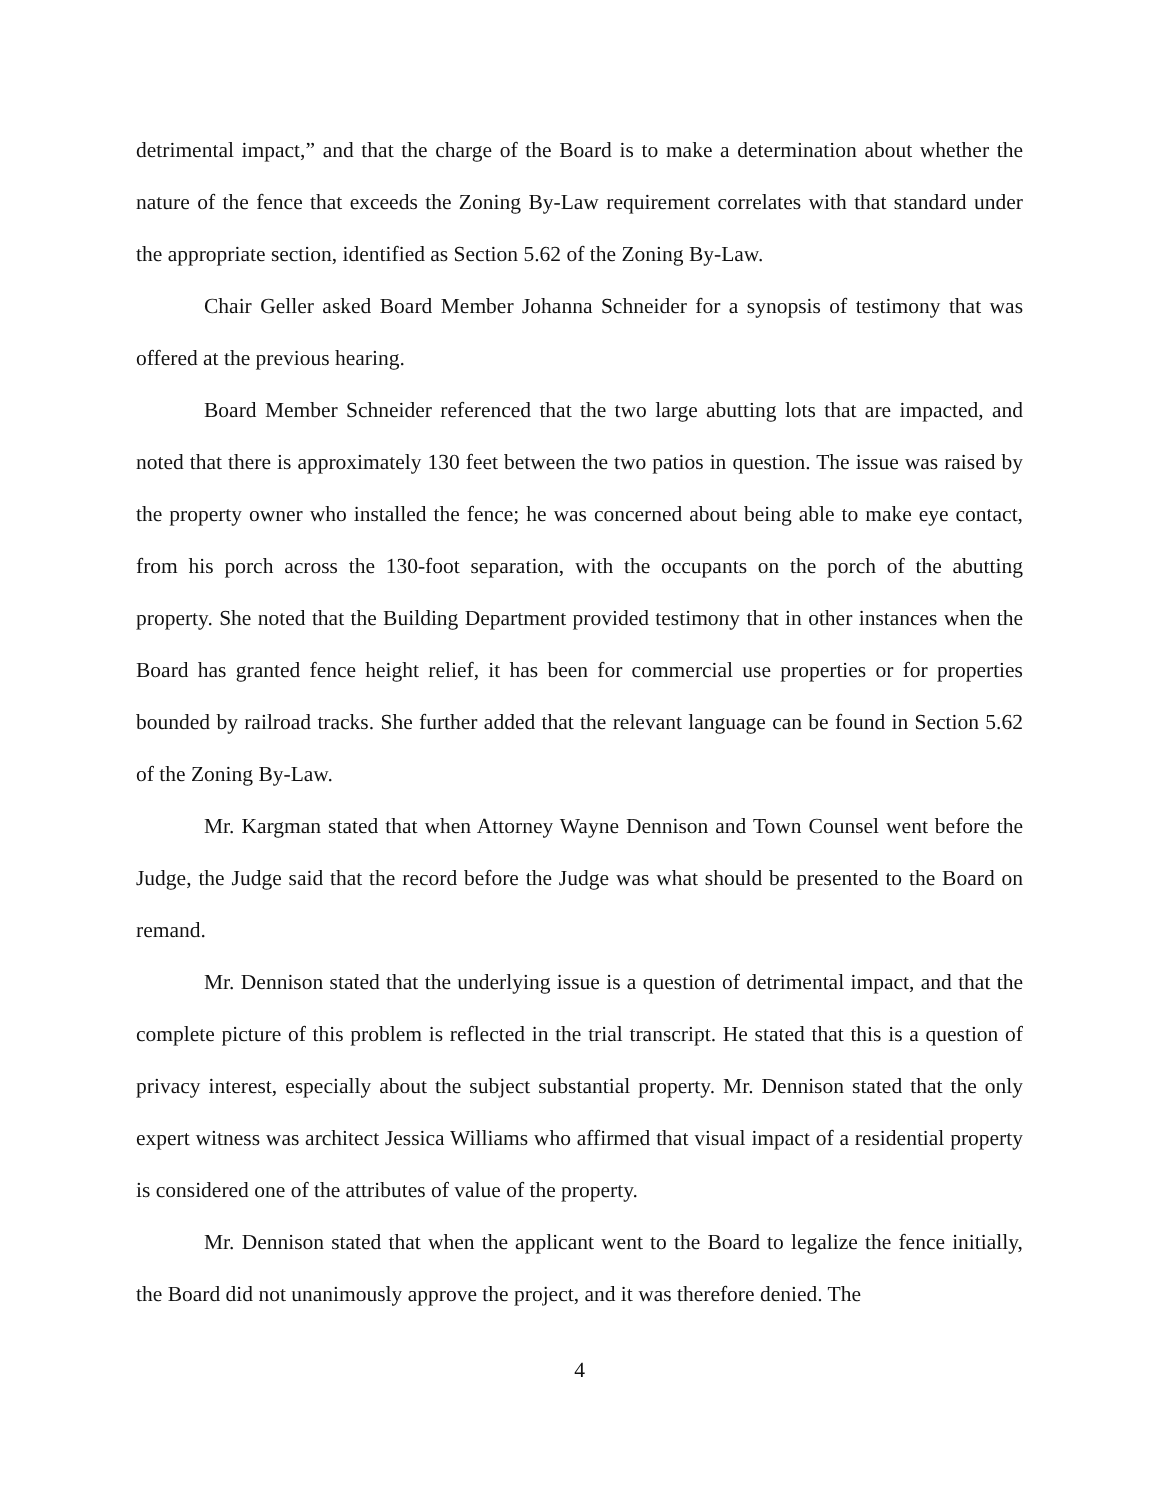detrimental impact,” and that the charge of the Board is to make a determination about whether the nature of the fence that exceeds the Zoning By-Law requirement correlates with that standard under the appropriate section, identified as Section 5.62 of the Zoning By-Law.
Chair Geller asked Board Member Johanna Schneider for a synopsis of testimony that was offered at the previous hearing.
Board Member Schneider referenced that the two large abutting lots that are impacted, and noted that there is approximately 130 feet between the two patios in question. The issue was raised by the property owner who installed the fence; he was concerned about being able to make eye contact, from his porch across the 130-foot separation, with the occupants on the porch of the abutting property. She noted that the Building Department provided testimony that in other instances when the Board has granted fence height relief, it has been for commercial use properties or for properties bounded by railroad tracks. She further added that the relevant language can be found in Section 5.62 of the Zoning By-Law.
Mr. Kargman stated that when Attorney Wayne Dennison and Town Counsel went before the Judge, the Judge said that the record before the Judge was what should be presented to the Board on remand.
Mr. Dennison stated that the underlying issue is a question of detrimental impact, and that the complete picture of this problem is reflected in the trial transcript. He stated that this is a question of privacy interest, especially about the subject substantial property. Mr. Dennison stated that the only expert witness was architect Jessica Williams who affirmed that visual impact of a residential property is considered one of the attributes of value of the property.
Mr. Dennison stated that when the applicant went to the Board to legalize the fence initially, the Board did not unanimously approve the project, and it was therefore denied. The
4